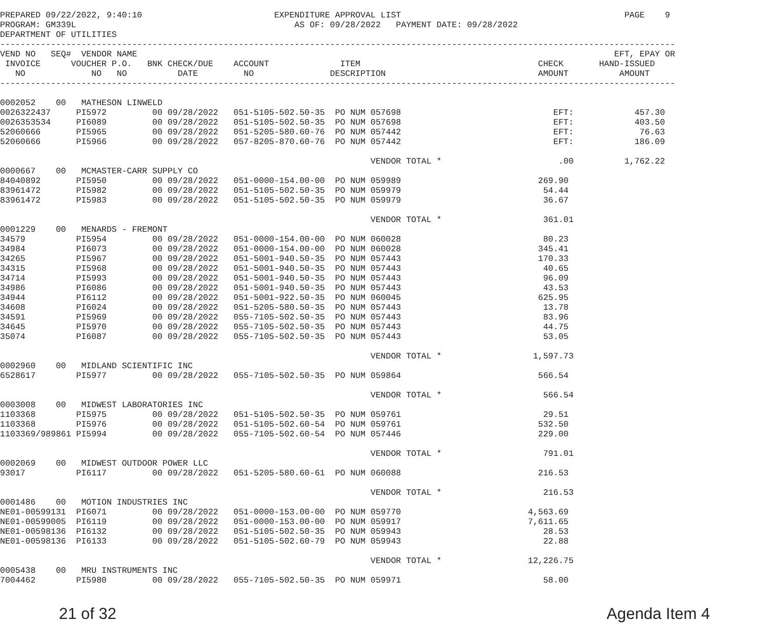PREPARED 09/22/2022, 9:40:10                          EXPENDITURE APPROVAL LIST                                            PAGE    9
PROGRAM: GM339L                                           AS OF: 09/28/2022   PAYMENT DATE: 09/28/2022
DEPARTMENT OF UTILITIES
-------------------------------------------------------------------------------------------------------------------------------------
VEND NO   SEQ#  VENDOR NAME                                                                                              EFT, EPAY OR
 INVOICE      VOUCHER P.O.   BNK CHECK/DUE    ACCOUNT              ITEM                                   CHECK       HAND-ISSUED
   NO             NO   NO          DATE         NO               DESCRIPTION                              AMOUNT          AMOUNT
-------------------------------------------------------------------------------------------------------------------------------------

0002052    00   MATHESON LINWELD
0026322437     PI5972         00 09/28/2022   051-5105-502.50-35  PO NUM 057698                              EFT:            457.30
0026353534     PI6089         00 09/28/2022   051-5105-502.50-35  PO NUM 057698                              EFT:            403.50
52060666       PI5965         00 09/28/2022   051-5205-580.60-76  PO NUM 057442                              EFT:             76.63
52060666       PI5966         00 09/28/2022   057-8205-870.60-76  PO NUM 057442                              EFT:            186.09

                                                                         VENDOR TOTAL *                       .00          1,762.22
0000667    00   MCMASTER-CARR SUPPLY CO
84040892       PI5950         00 09/28/2022   051-0000-154.00-00  PO NUM 059989                           269.90
83961472       PI5982         00 09/28/2022   051-5105-502.50-35  PO NUM 059979                            54.44
83961472       PI5983         00 09/28/2022   051-5105-502.50-35  PO NUM 059979                            36.67

                                                                         VENDOR TOTAL *                    361.01
0001229    00   MENARDS - FREMONT
34579          PI5954         00 09/28/2022   051-0000-154.00-00  PO NUM 060028                            80.23
34984          PI6073         00 09/28/2022   051-0000-154.00-00  PO NUM 060028                           345.41
34265          PI5967         00 09/28/2022   051-5001-940.50-35  PO NUM 057443                           170.33
34315          PI5968         00 09/28/2022   051-5001-940.50-35  PO NUM 057443                            40.65
34714          PI5993         00 09/28/2022   051-5001-940.50-35  PO NUM 057443                            96.09
34986          PI6086         00 09/28/2022   051-5001-940.50-35  PO NUM 057443                            43.53
34944          PI6112         00 09/28/2022   051-5001-922.50-35  PO NUM 060045                           625.95
34608          PI6024         00 09/28/2022   051-5205-580.50-35  PO NUM 057443                            13.78
34591          PI5969         00 09/28/2022   055-7105-502.50-35  PO NUM 057443                            83.96
34645          PI5970         00 09/28/2022   055-7105-502.50-35  PO NUM 057443                            44.75
35074          PI6087         00 09/28/2022   055-7105-502.50-35  PO NUM 057443                            53.05

                                                                         VENDOR TOTAL *                  1,597.73
0002960    00   MIDLAND SCIENTIFIC INC
6528617        PI5977         00 09/28/2022   055-7105-502.50-35  PO NUM 059864                           566.54

                                                                         VENDOR TOTAL *                    566.54
0003008    00   MIDWEST LABORATORIES INC
1103368        PI5975         00 09/28/2022   051-5105-502.50-35  PO NUM 059761                            29.51
1103368        PI5976         00 09/28/2022   051-5105-502.60-54  PO NUM 059761                           532.50
1103369/989861 PI5994         00 09/28/2022   055-7105-502.60-54  PO NUM 057446                           229.00

                                                                         VENDOR TOTAL *                    791.01
0002069    00   MIDWEST OUTDOOR POWER LLC
93017          PI6117         00 09/28/2022   051-5205-580.60-61  PO NUM 060088                           216.53

                                                                         VENDOR TOTAL *                    216.53
0001486    00   MOTION INDUSTRIES INC
NE01-00599131  PI6071         00 09/28/2022   051-0000-153.00-00  PO NUM 059770                         4,563.69
NE01-00599005  PI6119         00 09/28/2022   051-0000-153.00-00  PO NUM 059917                         7,611.65
NE01-00598136  PI6132         00 09/28/2022   051-5105-502.50-35  PO NUM 059943                            28.53
NE01-00598136  PI6133         00 09/28/2022   051-5105-502.60-79  PO NUM 059943                            22.88

                                                                         VENDOR TOTAL *                 12,226.75
0005438    00   MRU INSTRUMENTS INC
7004462        PI5980         00 09/28/2022   055-7105-502.50-35  PO NUM 059971                            58.00
21 of 32 Agenda Item 4